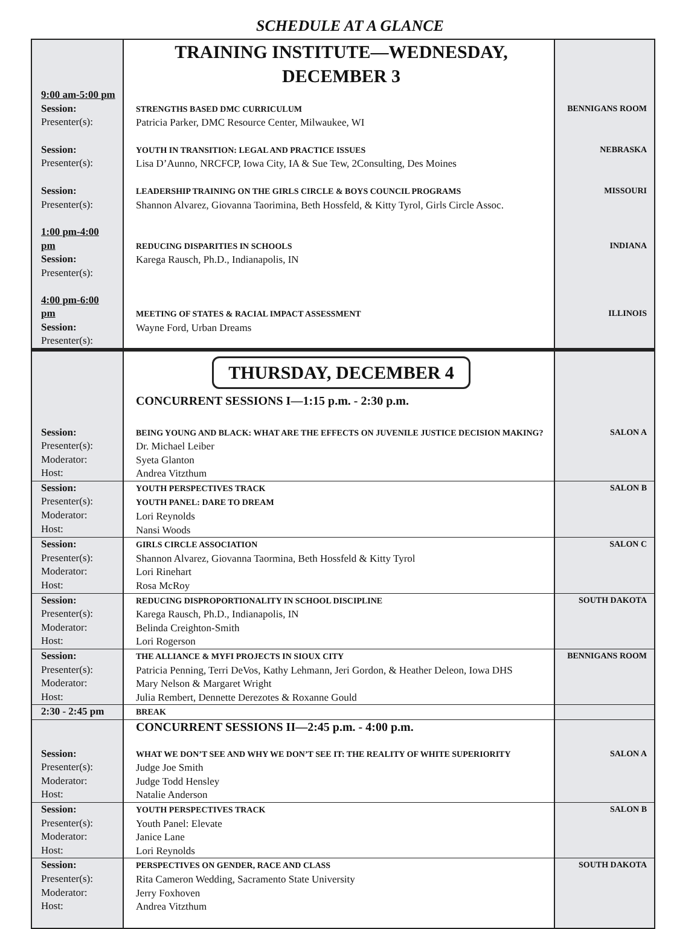SCHEDULE AT A GLANCE
| | TRAINING INSTITUTE—WEDNESDAY, DECEMBER 3 | |
| 9:00 am-5:00 pm Session: Presenter(s): | STRENGTHS BASED DMC CURRICULUM Patricia Parker, DMC Resource Center, Milwaukee, WI | BENNIGANS ROOM |
| Session: Presenter(s): | YOUTH IN TRANSITION: LEGAL AND PRACTICE ISSUES Lisa D’Aunno, NRCFCP, Iowa City, IA & Sue Tew, 2Consulting, Des Moines | NEBRASKA |
| Session: Presenter(s): | LEADERSHIP TRAINING ON THE GIRLS CIRCLE & BOYS COUNCIL PROGRAMS Shannon Alvarez, Giovanna Taorimina, Beth Hossfeld, & Kitty Tyrol, Girls Circle Assoc. | MISSOURI |
| 1:00 pm-4:00 pm Session: Presenter(s): | REDUCING DISPARITIES IN SCHOOLS Karega Rausch, Ph.D., Indianapolis, IN | INDIANA |
| 4:00 pm-6:00 pm Session: Presenter(s): | MEETING OF STATES & RACIAL IMPACT ASSESSMENT Wayne Ford, Urban Dreams | ILLINOIS |
| | THURSDAY, DECEMBER 4 | |
| | CONCURRENT SESSIONS I—1:15 p.m. - 2:30 p.m. | |
| Session: Presenter(s): Moderator: Host: | BEING YOUNG AND BLACK: WHAT ARE THE EFFECTS ON JUVENILE JUSTICE DECISION MAKING? Dr. Michael Leiber Syeta Glanton Andrea Vitzthum | SALON A |
| Session: Presenter(s): Moderator: Host: | YOUTH PERSPECTIVES TRACK YOUTH PANEL: DARE TO DREAM Lori Reynolds Nansi Woods | SALON B |
| Session: Presenter(s): Moderator: Host: | GIRLS CIRCLE ASSOCIATION Shannon Alvarez, Giovanna Taormina, Beth Hossfeld & Kitty Tyrol Lori Rinehart Rosa McRoy | SALON C |
| Session: Presenter(s): Moderator: Host: | REDUCING DISPROPORTIONALITY IN SCHOOL DISCIPLINE Karega Rausch, Ph.D., Indianapolis, IN Belinda Creighton-Smith Lori Rogerson | SOUTH DAKOTA |
| Session: Presenter(s): Moderator: Host: | THE ALLIANCE & MYFI PROJECTS IN SIOUX CITY Patricia Penning, Terri DeVos, Kathy Lehmann, Jeri Gordon, & Heather Deleon, Iowa DHS Mary Nelson & Margaret Wright Julia Rembert, Dennette Derezotes & Roxanne Gould | BENNIGANS ROOM |
| 2:30 - 2:45 pm | BREAK | |
| | CONCURRENT SESSIONS II—2:45 p.m. - 4:00 p.m. | |
| Session: Presenter(s): Moderator: Host: | WHAT WE DON’T SEE AND WHY WE DON’T SEE IT: THE REALITY OF WHITE SUPERIORITY Judge Joe Smith Judge Todd Hensley Natalie Anderson | SALON A |
| Session: Presenter(s): Moderator: Host: | YOUTH PERSPECTIVES TRACK Youth Panel: Elevate Janice Lane Lori Reynolds | SALON B |
| Session: Presenter(s): Moderator: Host: | PERSPECTIVES ON GENDER, RACE AND CLASS Rita Cameron Wedding, Sacramento State University Jerry Foxhoven Andrea Vitzthum | SOUTH DAKOTA |